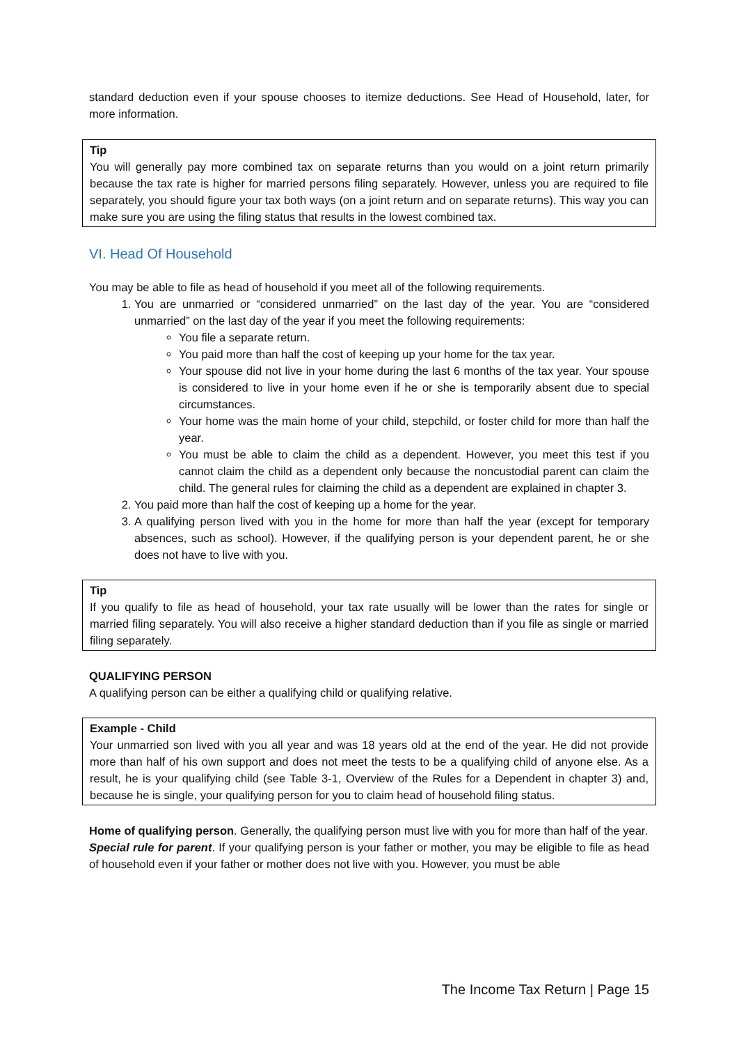standard deduction even if your spouse chooses to itemize deductions. See Head of Household, later, for more information.
Tip
You will generally pay more combined tax on separate returns than you would on a joint return primarily because the tax rate is higher for married persons filing separately. However, unless you are required to file separately, you should figure your tax both ways (on a joint return and on separate returns). This way you can make sure you are using the filing status that results in the lowest combined tax.
VI. Head Of Household
You may be able to file as head of household if you meet all of the following requirements.
1. You are unmarried or “considered unmarried” on the last day of the year. You are “considered unmarried” on the last day of the year if you meet the following requirements:
You file a separate return.
You paid more than half the cost of keeping up your home for the tax year.
Your spouse did not live in your home during the last 6 months of the tax year. Your spouse is considered to live in your home even if he or she is temporarily absent due to special circumstances.
Your home was the main home of your child, stepchild, or foster child for more than half the year.
You must be able to claim the child as a dependent. However, you meet this test if you cannot claim the child as a dependent only because the noncustodial parent can claim the child. The general rules for claiming the child as a dependent are explained in chapter 3.
2. You paid more than half the cost of keeping up a home for the year.
3. A qualifying person lived with you in the home for more than half the year (except for temporary absences, such as school). However, if the qualifying person is your dependent parent, he or she does not have to live with you.
Tip
If you qualify to file as head of household, your tax rate usually will be lower than the rates for single or married filing separately. You will also receive a higher standard deduction than if you file as single or married filing separately.
QUALIFYING PERSON
A qualifying person can be either a qualifying child or qualifying relative.
Example - Child
Your unmarried son lived with you all year and was 18 years old at the end of the year. He did not provide more than half of his own support and does not meet the tests to be a qualifying child of anyone else. As a result, he is your qualifying child (see Table 3-1, Overview of the Rules for a Dependent in chapter 3) and, because he is single, your qualifying person for you to claim head of household filing status.
Home of qualifying person. Generally, the qualifying person must live with you for more than half of the year.
Special rule for parent. If your qualifying person is your father or mother, you may be eligible to file as head of household even if your father or mother does not live with you. However, you must be able
The Income Tax Return | Page 15